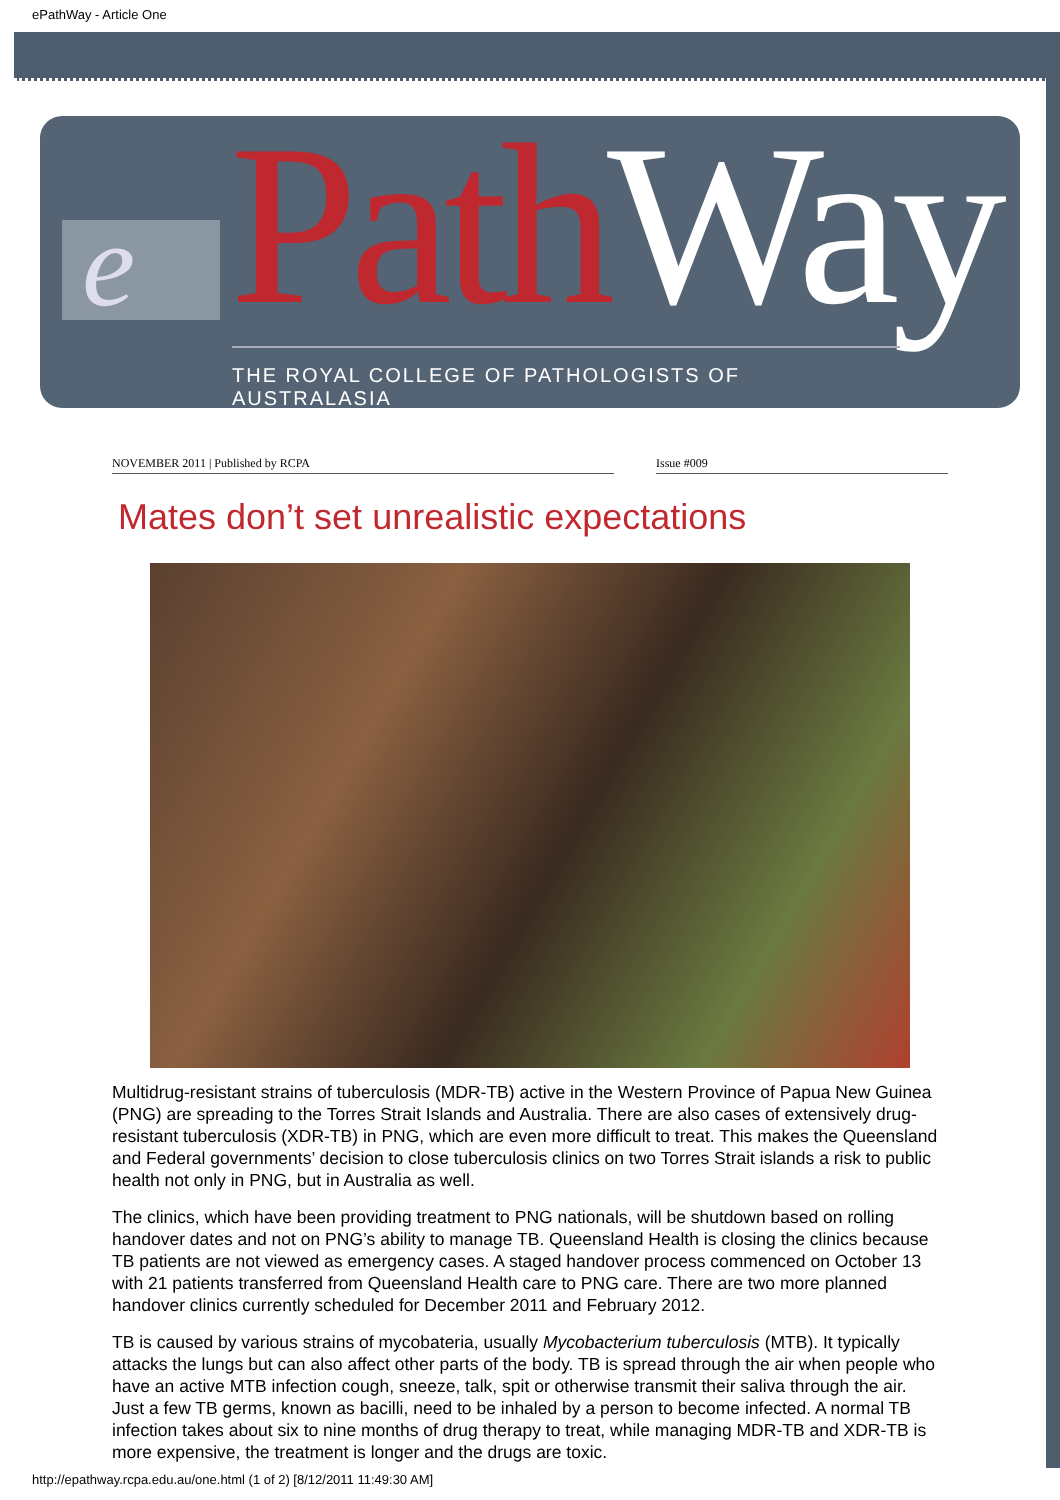ePathWay - Article One
e Path Way
THE ROYAL COLLEGE OF PATHOLOGISTS OF AUSTRALASIA
NOVEMBER 2011 | Published by RCPA Issue #009
Mates don’t set unrealistic expectations
Multidrug-resistant strains of tuberculosis (MDR-TB) active in the Western Province of Papua New Guinea (PNG) are spreading to the Torres Strait Islands and Australia. There are also cases of extensively drug-resistant tuberculosis (XDR-TB) in PNG, which are even more difficult to treat. This makes the Queensland and Federal governments’ decision to close tuberculosis clinics on two Torres Strait islands a risk to public health not only in PNG, but in Australia as well.
The clinics, which have been providing treatment to PNG nationals, will be shutdown based on rolling handover dates and not on PNG’s ability to manage TB. Queensland Health is closing the clinics because TB patients are not viewed as emergency cases. A staged handover process commenced on October 13 with 21 patients transferred from Queensland Health care to PNG care. There are two more planned handover clinics currently scheduled for December 2011 and February 2012.
TB is caused by various strains of mycobateria, usually Mycobacterium tuberculosis (MTB). It typically attacks the lungs but can also affect other parts of the body. TB is spread through the air when people who have an active MTB infection cough, sneeze, talk, spit or otherwise transmit their saliva through the air. Just a few TB germs, known as bacilli, need to be inhaled by a person to become infected. A normal TB infection takes about six to nine months of drug therapy to treat, while managing MDR-TB and XDR-TB is more expensive, the treatment is longer and the drugs are toxic.
http://epathway.rcpa.edu.au/one.html (1 of 2) [8/12/2011 11:49:30 AM]